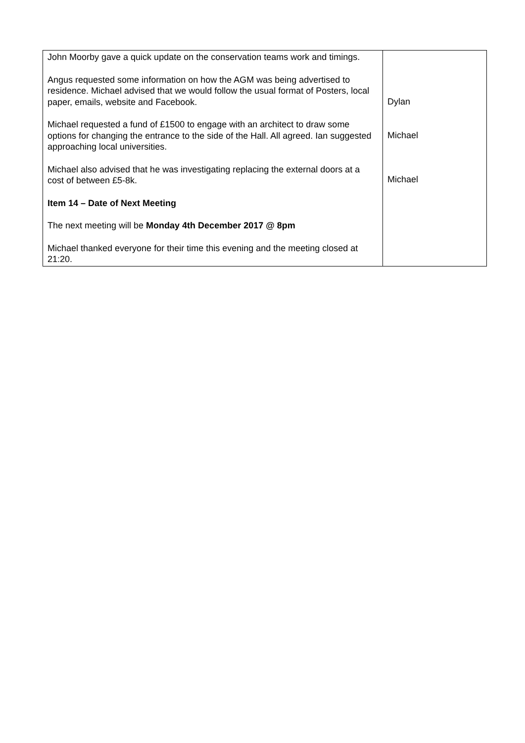| John Moorby gave a quick update on the conservation teams work and timings. Angus requested some information on how the AGM was being advertised to residence. Michael advised that we would follow the usual format of Posters, local paper, emails, website and Facebook. Michael requested a fund of £1500 to engage with an architect to draw some options for changing the entrance to the side of the Hall. All agreed. Ian suggested approaching local universities. Michael also advised that he was investigating replacing the external doors at a cost of between £5-8k. Item 14 – Date of Next Meeting The next meeting will be Monday 4th December 2017 @ 8pm Michael thanked everyone for their time this evening and the meeting closed at 21:20. | Dylan Michael Michael |